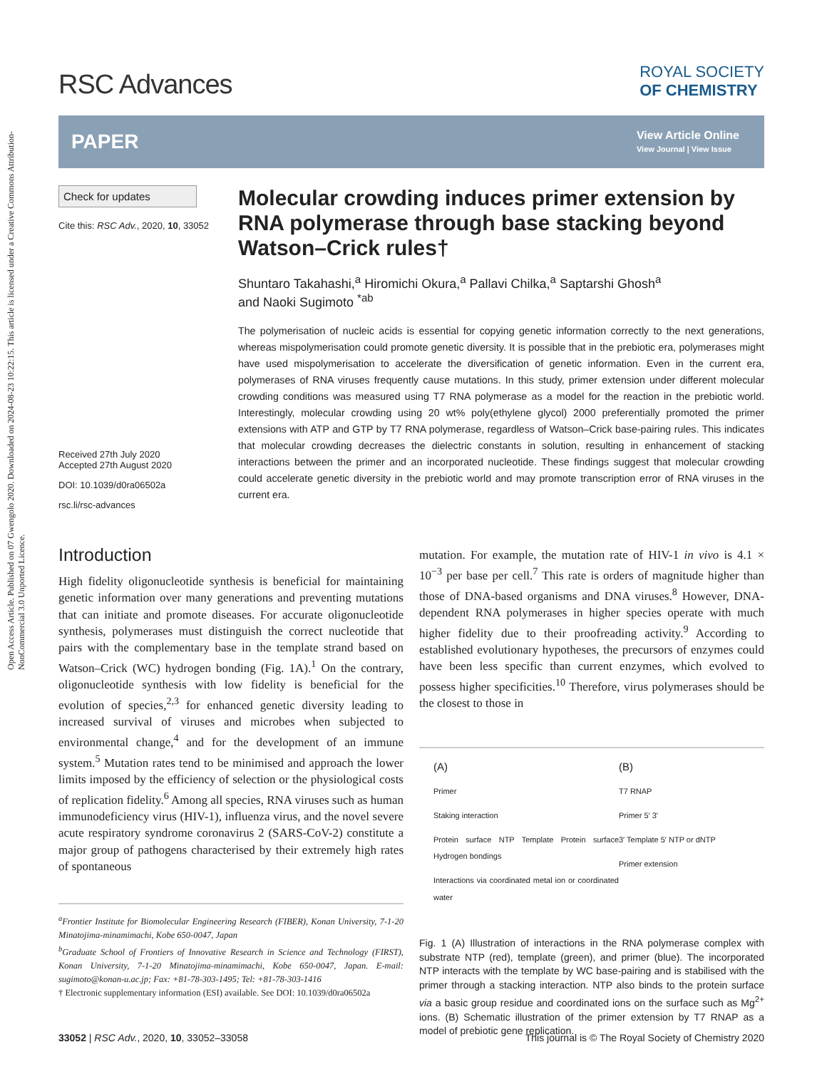Open Access Article. Published on 07 Gwengolo 2020. Downloaded on 2024-08-23 10:22:15. This article is licensed under a Creative Commons Attribution-NonCommercial 3.0 Unported Licence.
RSC Advances
ROYAL SOCIETY
OF CHEMISTRY
PAPER
View Article Online
View Journal | View Issue
Check for updates
Cite this: RSC Adv., 2020, 10, 33052
Received 27th July 2020
Accepted 27th August 2020
DOI: 10.1039/d0ra06502a
rsc.li/rsc-advances
Molecular crowding induces primer extension by RNA polymerase through base stacking beyond Watson–Crick rules†
Shuntaro Takahashi,<sup>a</sup> Hiromichi Okura,<sup>a</sup> Pallavi Chilka,<sup>a</sup> Saptarshi Ghosh<sup>a</sup>
and Naoki Sugimoto <sup>*ab</sup>
The polymerisation of nucleic acids is essential for copying genetic information correctly to the next generations, whereas mispolymerisation could promote genetic diversity. It is possible that in the prebiotic era, polymerases might have used mispolymerisation to accelerate the diversification of genetic information. Even in the current era, polymerases of RNA viruses frequently cause mutations. In this study, primer extension under different molecular crowding conditions was measured using T7 RNA polymerase as a model for the reaction in the prebiotic world. Interestingly, molecular crowding using 20 wt% poly(ethylene glycol) 2000 preferentially promoted the primer extensions with ATP and GTP by T7 RNA polymerase, regardless of Watson–Crick base-pairing rules. This indicates that molecular crowding decreases the dielectric constants in solution, resulting in enhancement of stacking interactions between the primer and an incorporated nucleotide. These findings suggest that molecular crowding could accelerate genetic diversity in the prebiotic world and may promote transcription error of RNA viruses in the current era.
Introduction
High fidelity oligonucleotide synthesis is beneficial for maintaining genetic information over many generations and preventing mutations that can initiate and promote diseases. For accurate oligonucleotide synthesis, polymerases must distinguish the correct nucleotide that pairs with the complementary base in the template strand based on Watson–Crick (WC) hydrogen bonding (Fig. 1A).<sup>1</sup> On the contrary, oligonucleotide synthesis with low fidelity is beneficial for the evolution of species,<sup>2,3</sup> for enhanced genetic diversity leading to increased survival of viruses and microbes when subjected to environmental change,<sup>4</sup> and for the development of an immune system.<sup>5</sup> Mutation rates tend to be minimised and approach the lower limits imposed by the efficiency of selection or the physiological costs of replication fidelity.<sup>6</sup> Among all species, RNA viruses such as human immunodeficiency virus (HIV-1), influenza virus, and the novel severe acute respiratory syndrome coronavirus 2 (SARS-CoV-2) constitute a major group of pathogens characterised by their extremely high rates of spontaneous
<sup>a</sup> Frontier Institute for Biomolecular Engineering Research (FIBER), Konan University, 7-1-20 Minatojima-minamimachi, Kobe 650-0047, Japan
<sup>b</sup> Graduate School of Frontiers of Innovative Research in Science and Technology (FIRST), Konan University, 7-1-20 Minatojima-minamimachi, Kobe 650-0047, Japan. E-mail: sugimoto@konan-u.ac.jp; Fax: +81-78-303-1495; Tel: +81-78-303-1416
† Electronic supplementary information (ESI) available. See DOI: 10.1039/d0ra06502a
mutation. For example, the mutation rate of HIV-1 in vivo is 4.1 × 10<sup>−3</sup> per base per cell.<sup>7</sup> This rate is orders of magnitude higher than those of DNA-based organisms and DNA viruses.<sup>8</sup> However, DNA-dependent RNA polymerases in higher species operate with much higher fidelity due to their proofreading activity.<sup>9</sup> According to established evolutionary hypotheses, the precursors of enzymes could have been less specific than current enzymes, which evolved to possess higher specificities.<sup>10</sup> Therefore, virus polymerases should be the closest to those in
(A)
Primer
Staking interaction
Protein surface NTP Template Protein surface Hydrogen bondings
Interactions via coordinated metal ion or coordinated water
(B)
T7 RNAP
Primer 5′ 3′
3′ Template 5′ NTP or dNTP
Primer extension
Fig. 1 (A) Illustration of interactions in the RNA polymerase complex with substrate NTP (red), template (green), and primer (blue). The incorporated NTP interacts with the template by WC base-pairing and is stabilised with the primer through a stacking interaction. NTP also binds to the protein surface via a basic group residue and coordinated ions on the surface such as Mg<sup>2+</sup> ions. (B) Schematic illustration of the primer extension by T7 RNAP as a model of prebiotic gene replication.
33052 | RSC Adv., 2020, 10, 33052–33058 This journal is © The Royal Society of Chemistry 2020